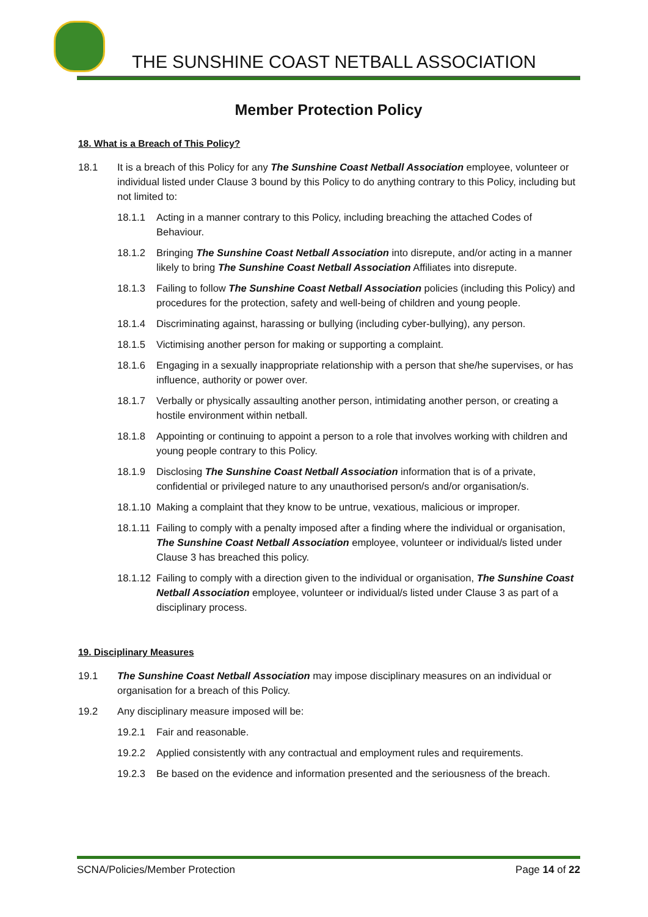THE SUNSHINE COAST NETBALL ASSOCIATION
Member Protection Policy
18. What is a Breach of This Policy?
18.1 It is a breach of this Policy for any The Sunshine Coast Netball Association employee, volunteer or individual listed under Clause 3 bound by this Policy to do anything contrary to this Policy, including but not limited to:
18.1.1 Acting in a manner contrary to this Policy, including breaching the attached Codes of Behaviour.
18.1.2 Bringing The Sunshine Coast Netball Association into disrepute, and/or acting in a manner likely to bring The Sunshine Coast Netball Association Affiliates into disrepute.
18.1.3 Failing to follow The Sunshine Coast Netball Association policies (including this Policy) and procedures for the protection, safety and well-being of children and young people.
18.1.4 Discriminating against, harassing or bullying (including cyber-bullying), any person.
18.1.5 Victimising another person for making or supporting a complaint.
18.1.6 Engaging in a sexually inappropriate relationship with a person that she/he supervises, or has influence, authority or power over.
18.1.7 Verbally or physically assaulting another person, intimidating another person, or creating a hostile environment within netball.
18.1.8 Appointing or continuing to appoint a person to a role that involves working with children and young people contrary to this Policy.
18.1.9 Disclosing The Sunshine Coast Netball Association information that is of a private, confidential or privileged nature to any unauthorised person/s and/or organisation/s.
18.1.10
Making a complaint that they know to be untrue, vexatious, malicious or improper.
18.1.11
Failing to comply with a penalty imposed after a finding where the individual or organisation, The Sunshine Coast Netball Association employee, volunteer or individual/s listed under Clause 3 has breached this policy.
18.1.12
Failing to comply with a direction given to the individual or organisation, The Sunshine Coast Netball Association employee, volunteer or individual/s listed under Clause 3 as part of a disciplinary process.
19. Disciplinary Measures
19.1 The Sunshine Coast Netball Association may impose disciplinary measures on an individual or organisation for a breach of this Policy.
19.2 Any disciplinary measure imposed will be:
19.2.1 Fair and reasonable.
19.2.2 Applied consistently with any contractual and employment rules and requirements.
19.2.3 Be based on the evidence and information presented and the seriousness of the breach.
SCNA/Policies/Member Protection Page 14 of 22